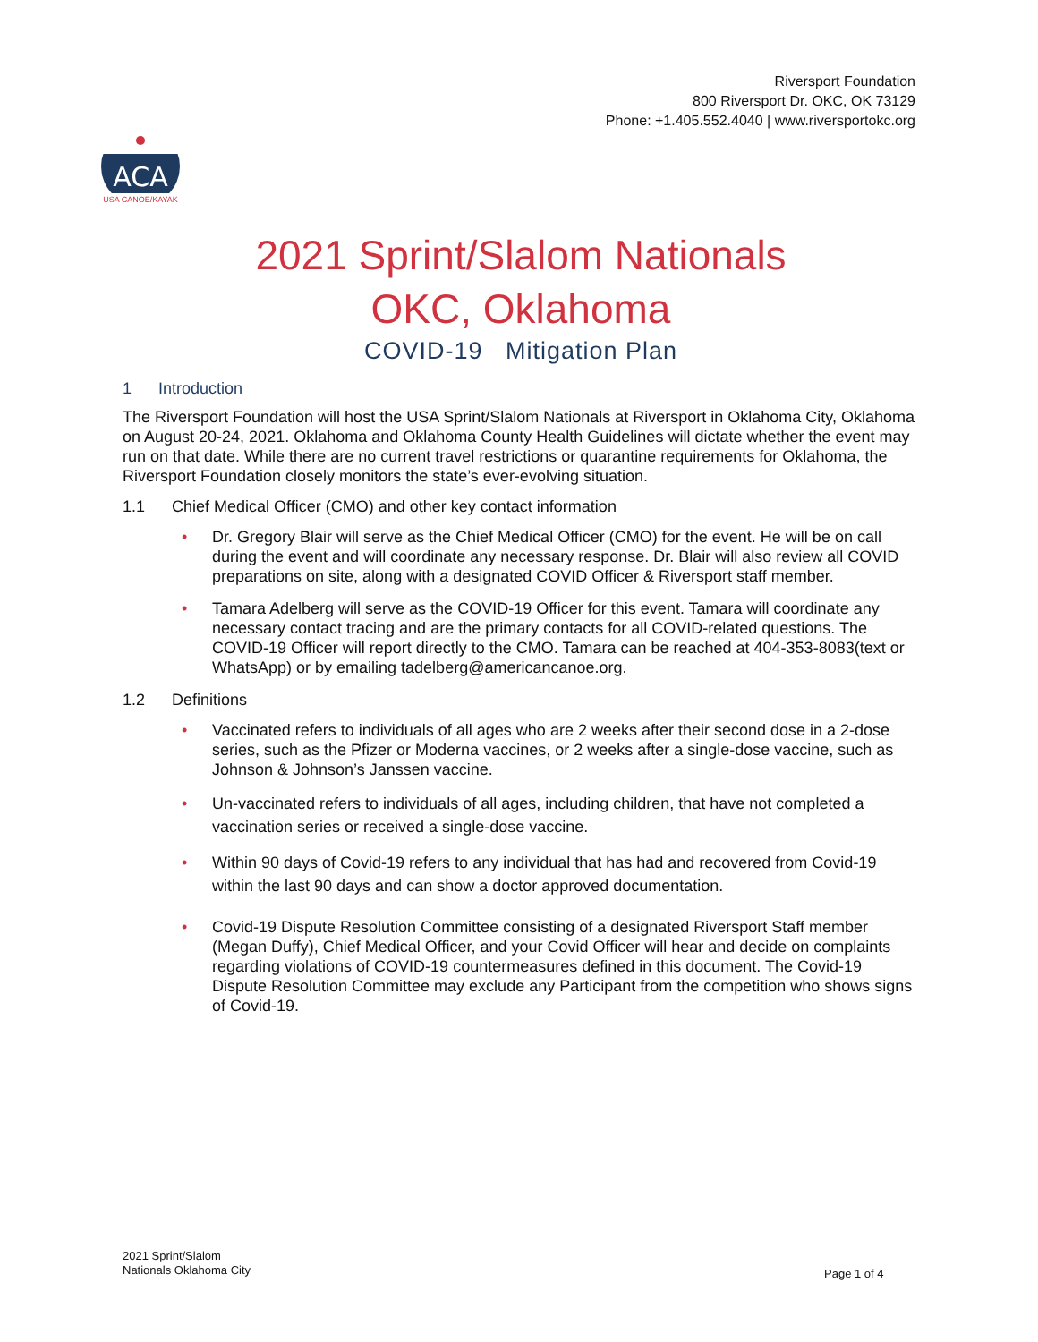Riversport Foundation
800 Riversport Dr. OKC, OK 73129
Phone: +1.405.552.4040 | www.riversportokc.org
ACA
USA CANOE/KAYAK
2021 Sprint/Slalom Nationals
OKC, Oklahoma
COVID-19 Mitigation Plan
1 Introduction
The Riversport Foundation will host the USA Sprint/Slalom Nationals at Riversport in Oklahoma City, Oklahoma on August 20-24, 2021. Oklahoma and Oklahoma County Health Guidelines will dictate whether the event may run on that date. While there are no current travel restrictions or quarantine requirements for Oklahoma, the Riversport Foundation closely monitors the state’s ever-evolving situation.
1.1 Chief Medical Officer (CMO) and other key contact information
• Dr. Gregory Blair will serve as the Chief Medical Officer (CMO) for the event. He will be on call during the event and will coordinate any necessary response. Dr. Blair will also review all COVID preparations on site, along with a designated COVID Officer & Riversport staff member.
• Tamara Adelberg will serve as the COVID-19 Officer for this event. Tamara will coordinate any necessary contact tracing and are the primary contacts for all COVID-related questions. The COVID-19 Officer will report directly to the CMO. Tamara can be reached at 404-353-8083(text or WhatsApp) or by emailing tadelberg@americancanoe.org.
1.2 Definitions
• Vaccinated refers to individuals of all ages who are 2 weeks after their second dose in a 2-dose series, such as the Pfizer or Moderna vaccines, or 2 weeks after a single-dose vaccine, such as Johnson & Johnson’s Janssen vaccine.
• Un-vaccinated refers to individuals of all ages, including children, that have not completed a vaccination series or received a single-dose vaccine.
• Within 90 days of Covid-19 refers to any individual that has had and recovered from Covid-19 within the last 90 days and can show a doctor approved documentation.
• Covid-19 Dispute Resolution Committee consisting of a designated Riversport Staff member (Megan Duffy), Chief Medical Officer, and your Covid Officer will hear and decide on complaints regarding violations of COVID-19 countermeasures defined in this document. The Covid-19 Dispute Resolution Committee may exclude any Participant from the competition who shows signs of Covid-19.
2021 Sprint/Slalom
Nationals Oklahoma City
Page 1 of 4